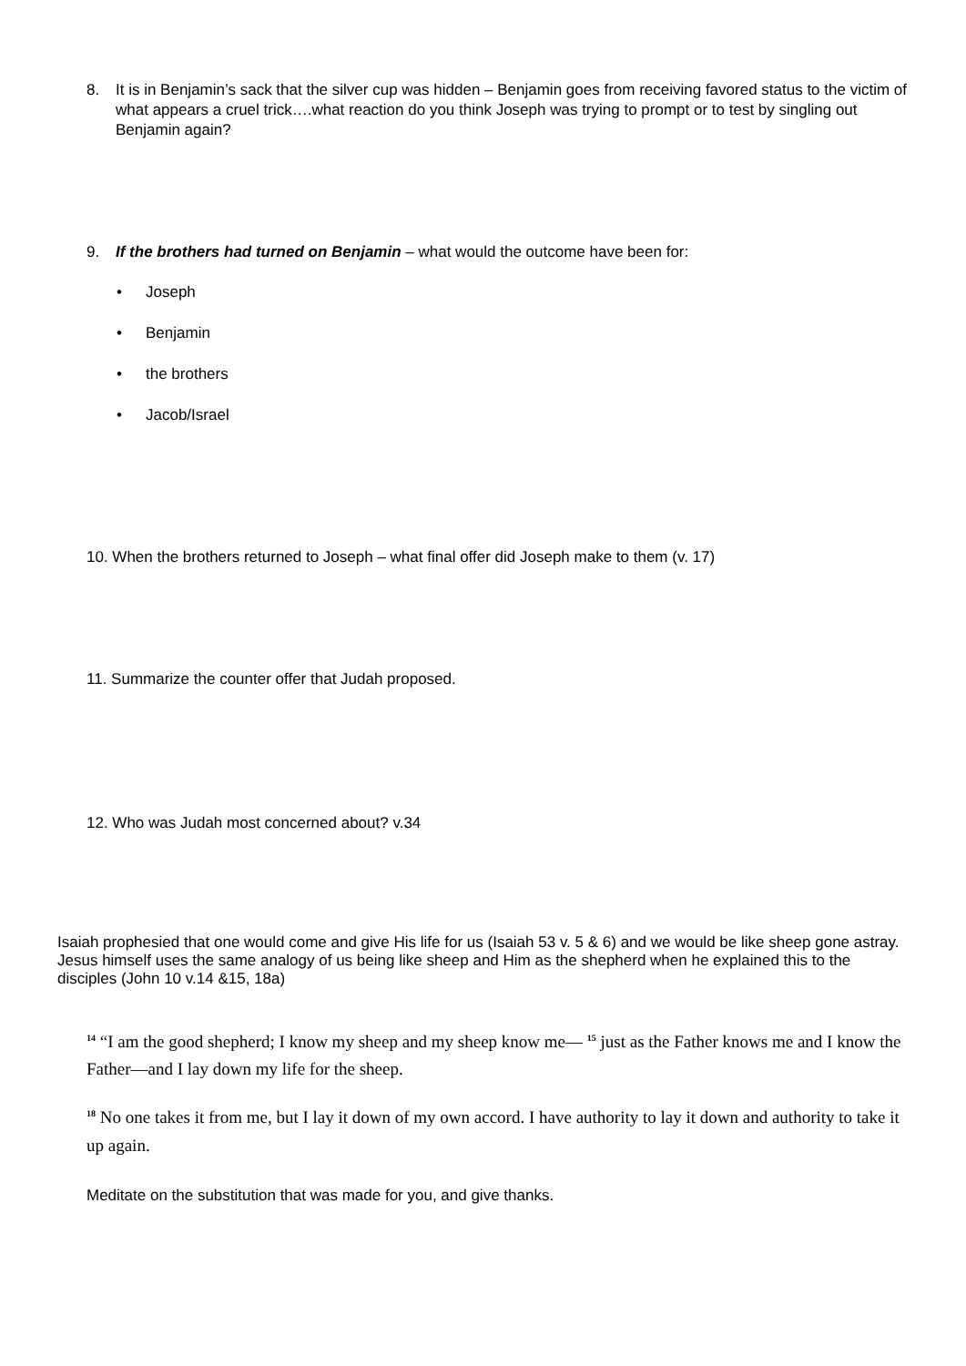8. It is in Benjamin’s sack that the silver cup was hidden – Benjamin goes from receiving favored status to the victim of what appears a cruel trick….what reaction do you think Joseph was trying to prompt or to test by singling out Benjamin again?
9. If the brothers had turned on Benjamin – what would the outcome have been for:
• Joseph
• Benjamin
• the brothers
• Jacob/Israel
10. When the brothers returned to Joseph – what final offer did Joseph make to them (v. 17)
11. Summarize the counter offer that Judah proposed.
12. Who was Judah most concerned about? v.34
Isaiah prophesied that one would come and give His life for us (Isaiah 53 v. 5 & 6) and we would be like sheep gone astray. Jesus himself uses the same analogy of us being like sheep and Him as the shepherd when he explained this to the disciples (John 10 v.14 &15, 18a)
<sup>14</sup> “I am the good shepherd; I know my sheep and my sheep know me— <sup>15</sup> just as the Father knows me and I know the Father—and I lay down my life for the sheep.
<sup>18</sup> No one takes it from me, but I lay it down of my own accord. I have authority to lay it down and authority to take it up again.
Meditate on the substitution that was made for you, and give thanks.